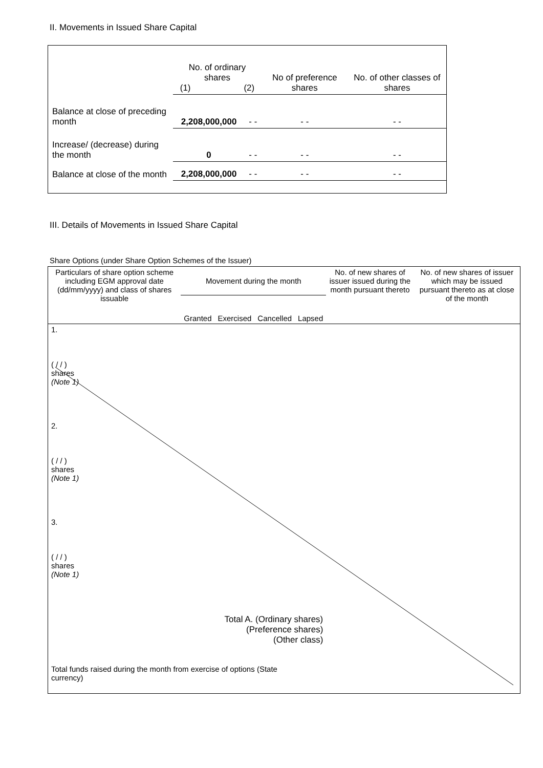II. Movements in Issued Share Capital
| | No. of ordinary shares (1) (2) | | No of preference shares | No. of other classes of shares |
| Balance at close of preceding month | 2,208,000,000 | - - | - - | - - |
| Increase/ (decrease) during the month | 0 | - - | - - | - - |
| Balance at close of the month | 2,208,000,000 | - - | - - | - - |
III. Details of Movements in Issued Share Capital
Share Options (under Share Option Schemes of the Issuer)
| Particulars of share option scheme including EGM approval date (dd/mm/yyyy) and class of shares issuable | Movement during the month | | | | No. of new shares of issuer issued during the month pursuant thereto | No. of new shares of issuer which may be issued pursuant thereto as at close of the month |
| | Granted | Exercised | Cancelled | Lapsed | | |
| 1. ( / / ) shares (Note 1) | | | | | | |
| 2. ( / / ) shares (Note 1) | | | | | | |
| 3. ( / / ) shares (Note 1) | | | | | | |
| Total A. (Ordinary shares) (Preference shares) (Other class) | | | | | | |
| Total funds raised during the month from exercise of options (State currency) | | | | | | |